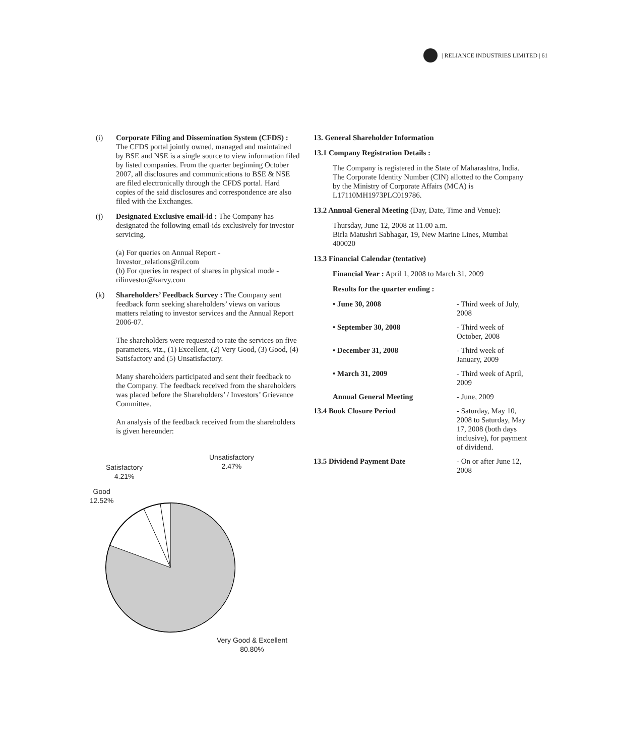| RELIANCE INDUSTRIES LIMITED | 61
(i) Corporate Filing and Dissemination System (CFDS) : The CFDS portal jointly owned, managed and maintained by BSE and NSE is a single source to view information filed by listed companies. From the quarter beginning October 2007, all disclosures and communications to BSE & NSE are filed electronically through the CFDS portal. Hard copies of the said disclosures and correspondence are also filed with the Exchanges.
(j) Designated Exclusive email-id : The Company has designated the following email-ids exclusively for investor servicing.
(a) For queries on Annual Report - Investor_relations@ril.com
(b) For queries in respect of shares in physical mode - rilinvestor@karvy.com
(k) Shareholders’ Feedback Survey : The Company sent feedback form seeking shareholders’ views on various matters relating to investor services and the Annual Report 2006-07.
The shareholders were requested to rate the services on five parameters, viz., (1) Excellent, (2) Very Good, (3) Good, (4) Satisfactory and (5) Unsatisfactory.
Many shareholders participated and sent their feedback to the Company. The feedback received from the shareholders was placed before the Shareholders’ / Investors’ Grievance Committee.
An analysis of the feedback received from the shareholders is given hereunder:
Unsatisfactory
2.47%
Satisfactory
4.21%
Good
12.52%
Very Good & Excellent
80.80%
13. General Shareholder Information
13.1 Company Registration Details :
The Company is registered in the State of Maharashtra, India. The Corporate Identity Number (CIN) allotted to the Company by the Ministry of Corporate Affairs (MCA) is L17110MH1973PLC019786.
13.2 Annual General Meeting (Day, Date, Time and Venue):
Thursday, June 12, 2008 at 11.00 a.m.
Birla Matushri Sabhagar, 19, New Marine Lines, Mumbai 400020
13.3 Financial Calendar (tentative)
Financial Year : April 1, 2008 to March 31, 2009
Results for the quarter ending :
| • June 30, 2008 | - Third week of July, 2008 |
| • September 30, 2008 | - Third week of October, 2008 |
| • December 31, 2008 | - Third week of January, 2009 |
| • March 31, 2009 | - Third week of April, 2009 |
| Annual General Meeting | - June, 2009 |
| 13.4 Book Closure Period | - Saturday, May 10, 2008 to Saturday, May 17, 2008 (both days inclusive), for payment of dividend. |
| 13.5 Dividend Payment Date | - On or after June 12, 2008 |